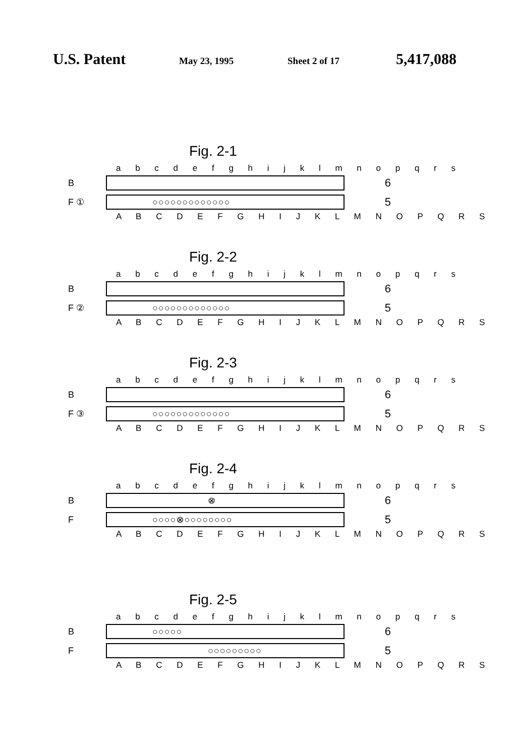U.S. Patent May 23, 1995 Sheet 2 of 17 5,417,088
Fig. 2-1
a b c d e f g h i j k l m n o p q r s
B
6
F ①
○○○○○○○○○○○○○
5
A B C D E F G H I J K L M N O P Q R S
Fig. 2-2
a b c d e f g h i j k l m n o p q r s
B
6
F ②
○○○○○○○○○○○○○
5
A B C D E F G H I J K L M N O P Q R S
Fig. 2-3
a b c d e f g h i j k l m n o p q r s
B
6
F ③
○○○○○○○○○○○○○
5
A B C D E F G H I J K L M N O P Q R S
Fig. 2-4
a b c d e f g h i j k l m n o p q r s
B
⊗
6
F
○○○○⊗○○○○○○○○
5
A B C D E F G H I J K L M N O P Q R S
Fig. 2-5
a b c d e f g h i j k l m n o p q r s
B
○○○○○
6
F
○○○○○○○○○
5
A B C D E F G H I J K L M N O P Q R S